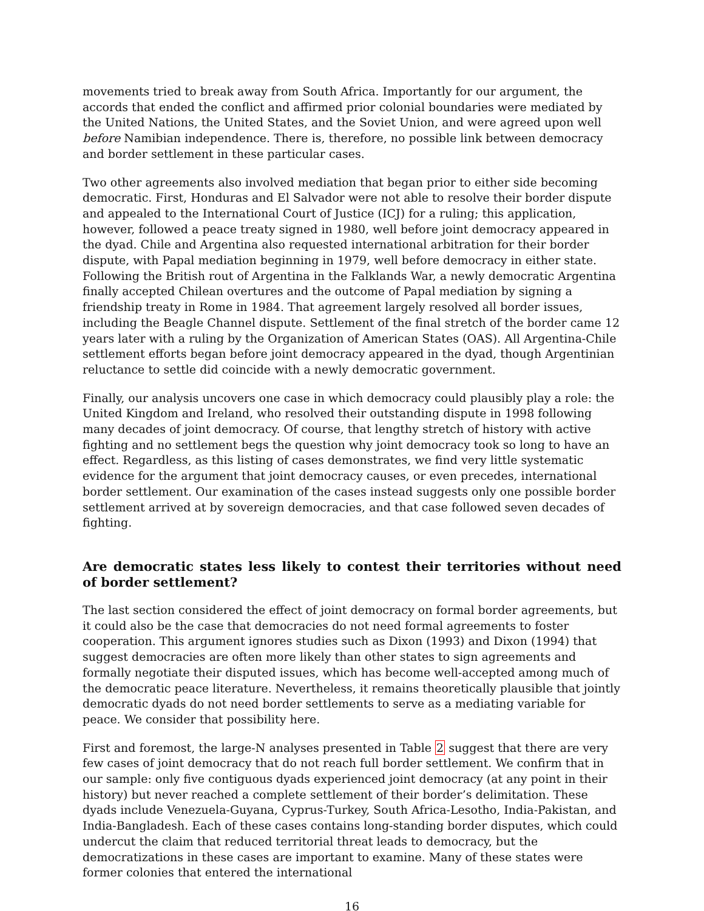movements tried to break away from South Africa. Importantly for our argument, the accords that ended the conflict and affirmed prior colonial boundaries were mediated by the United Nations, the United States, and the Soviet Union, and were agreed upon well before Namibian independence. There is, therefore, no possible link between democracy and border settlement in these particular cases.
Two other agreements also involved mediation that began prior to either side becoming democratic. First, Honduras and El Salvador were not able to resolve their border dispute and appealed to the International Court of Justice (ICJ) for a ruling; this application, however, followed a peace treaty signed in 1980, well before joint democracy appeared in the dyad. Chile and Argentina also requested international arbitration for their border dispute, with Papal mediation beginning in 1979, well before democracy in either state. Following the British rout of Argentina in the Falklands War, a newly democratic Argentina finally accepted Chilean overtures and the outcome of Papal mediation by signing a friendship treaty in Rome in 1984. That agreement largely resolved all border issues, including the Beagle Channel dispute. Settlement of the final stretch of the border came 12 years later with a ruling by the Organization of American States (OAS). All Argentina-Chile settlement efforts began before joint democracy appeared in the dyad, though Argentinian reluctance to settle did coincide with a newly democratic government.
Finally, our analysis uncovers one case in which democracy could plausibly play a role: the United Kingdom and Ireland, who resolved their outstanding dispute in 1998 following many decades of joint democracy. Of course, that lengthy stretch of history with active fighting and no settlement begs the question why joint democracy took so long to have an effect. Regardless, as this listing of cases demonstrates, we find very little systematic evidence for the argument that joint democracy causes, or even precedes, international border settlement. Our examination of the cases instead suggests only one possible border settlement arrived at by sovereign democracies, and that case followed seven decades of fighting.
Are democratic states less likely to contest their territories without need of border settlement?
The last section considered the effect of joint democracy on formal border agreements, but it could also be the case that democracies do not need formal agreements to foster cooperation. This argument ignores studies such as Dixon (1993) and Dixon (1994) that suggest democracies are often more likely than other states to sign agreements and formally negotiate their disputed issues, which has become well-accepted among much of the democratic peace literature. Nevertheless, it remains theoretically plausible that jointly democratic dyads do not need border settlements to serve as a mediating variable for peace. We consider that possibility here.
First and foremost, the large-N analyses presented in Table 2 suggest that there are very few cases of joint democracy that do not reach full border settlement. We confirm that in our sample: only five contiguous dyads experienced joint democracy (at any point in their history) but never reached a complete settlement of their border’s delimitation. These dyads include Venezuela-Guyana, Cyprus-Turkey, South Africa-Lesotho, India-Pakistan, and India-Bangladesh. Each of these cases contains long-standing border disputes, which could undercut the claim that reduced territorial threat leads to democracy, but the democratizations in these cases are important to examine. Many of these states were former colonies that entered the international
16